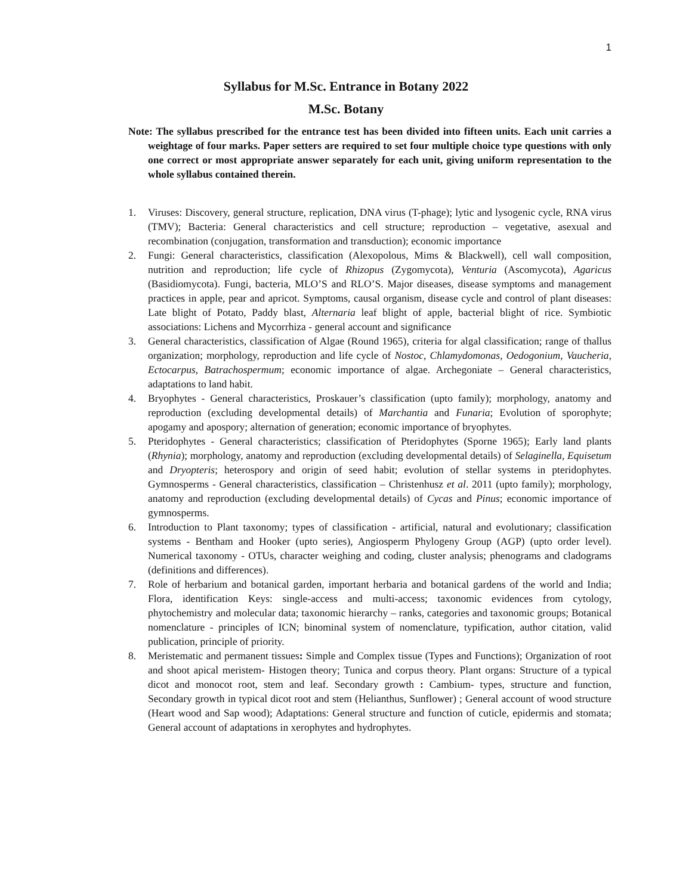1
Syllabus for M.Sc. Entrance in Botany 2022
M.Sc. Botany
Note: The syllabus prescribed for the entrance test has been divided into fifteen units. Each unit carries a weightage of four marks. Paper setters are required to set four multiple choice type questions with only one correct or most appropriate answer separately for each unit, giving uniform representation to the whole syllabus contained therein.
1. Viruses: Discovery, general structure, replication, DNA virus (T-phage); lytic and lysogenic cycle, RNA virus (TMV); Bacteria: General characteristics and cell structure; reproduction – vegetative, asexual and recombination (conjugation, transformation and transduction); economic importance
2. Fungi: General characteristics, classification (Alexopolous, Mims & Blackwell), cell wall composition, nutrition and reproduction; life cycle of Rhizopus (Zygomycota), Venturia (Ascomycota), Agaricus (Basidiomycota). Fungi, bacteria, MLO’S and RLO’S. Major diseases, disease symptoms and management practices in apple, pear and apricot. Symptoms, causal organism, disease cycle and control of plant diseases: Late blight of Potato, Paddy blast, Alternaria leaf blight of apple, bacterial blight of rice. Symbiotic associations: Lichens and Mycorrhiza - general account and significance
3. General characteristics, classification of Algae (Round 1965), criteria for algal classification; range of thallus organization; morphology, reproduction and life cycle of Nostoc, Chlamydomonas, Oedogonium, Vaucheria, Ectocarpus, Batrachospermum; economic importance of algae. Archegoniate – General characteristics, adaptations to land habit.
4. Bryophytes - General characteristics, Proskauer’s classification (upto family); morphology, anatomy and reproduction (excluding developmental details) of Marchantia and Funaria; Evolution of sporophyte; apogamy and apospory; alternation of generation; economic importance of bryophytes.
5. Pteridophytes - General characteristics; classification of Pteridophytes (Sporne 1965); Early land plants (Rhynia); morphology, anatomy and reproduction (excluding developmental details) of Selaginella, Equisetum and Dryopteris; heterospory and origin of seed habit; evolution of stellar systems in pteridophytes. Gymnosperms - General characteristics, classification – Christenhusz et al. 2011 (upto family); morphology, anatomy and reproduction (excluding developmental details) of Cycas and Pinus; economic importance of gymnosperms.
6. Introduction to Plant taxonomy; types of classification - artificial, natural and evolutionary; classification systems - Bentham and Hooker (upto series), Angiosperm Phylogeny Group (AGP) (upto order level). Numerical taxonomy - OTUs, character weighing and coding, cluster analysis; phenograms and cladograms (definitions and differences).
7. Role of herbarium and botanical garden, important herbaria and botanical gardens of the world and India; Flora, identification Keys: single-access and multi-access; taxonomic evidences from cytology, phytochemistry and molecular data; taxonomic hierarchy – ranks, categories and taxonomic groups; Botanical nomenclature - principles of ICN; binominal system of nomenclature, typification, author citation, valid publication, principle of priority.
8. Meristematic and permanent tissues: Simple and Complex tissue (Types and Functions); Organization of root and shoot apical meristem- Histogen theory; Tunica and corpus theory. Plant organs: Structure of a typical dicot and monocot root, stem and leaf. Secondary growth : Cambium- types, structure and function, Secondary growth in typical dicot root and stem (Helianthus, Sunflower) ; General account of wood structure (Heart wood and Sap wood); Adaptations: General structure and function of cuticle, epidermis and stomata; General account of adaptations in xerophytes and hydrophytes.